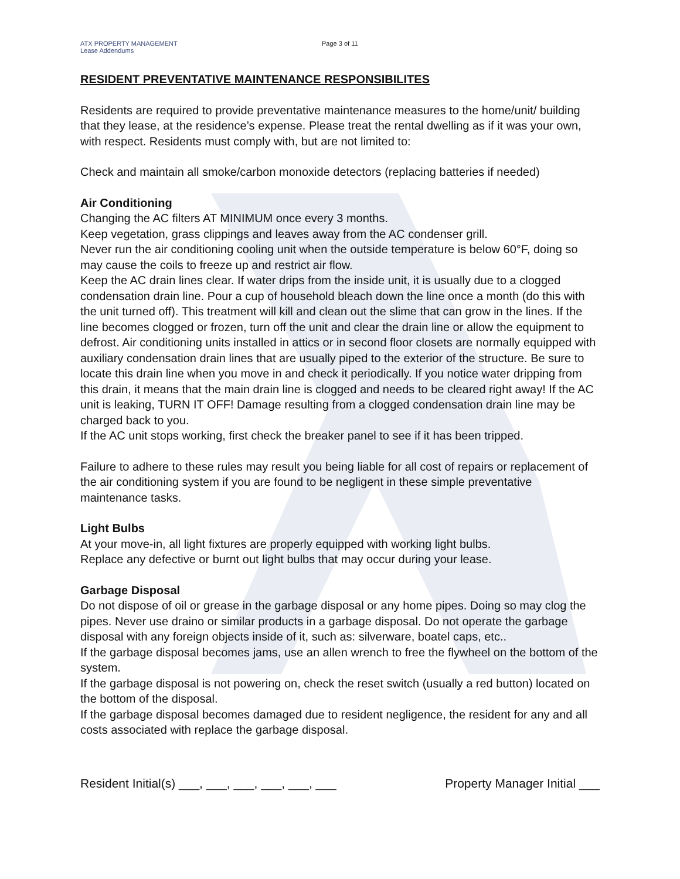ATX PROPERTY MANAGEMENT
Lease Addendums
Page 3 of 11
RESIDENT PREVENTATIVE MAINTENANCE RESPONSIBILITES
Residents are required to provide preventative maintenance measures to the home/unit/ building that they lease, at the residence’s expense. Please treat the rental dwelling as if it was your own, with respect. Residents must comply with, but are not limited to:
Check and maintain all smoke/carbon monoxide detectors (replacing batteries if needed)
Air Conditioning
Changing the AC filters AT MINIMUM once every 3 months.
Keep vegetation, grass clippings and leaves away from the AC condenser grill.
Never run the air conditioning cooling unit when the outside temperature is below 60°F, doing so may cause the coils to freeze up and restrict air flow.
Keep the AC drain lines clear. If water drips from the inside unit, it is usually due to a clogged condensation drain line. Pour a cup of household bleach down the line once a month (do this with the unit turned off). This treatment will kill and clean out the slime that can grow in the lines. If the line becomes clogged or frozen, turn off the unit and clear the drain line or allow the equipment to defrost. Air conditioning units installed in attics or in second floor closets are normally equipped with auxiliary condensation drain lines that are usually piped to the exterior of the structure. Be sure to locate this drain line when you move in and check it periodically. If you notice water dripping from this drain, it means that the main drain line is clogged and needs to be cleared right away! If the AC unit is leaking, TURN IT OFF! Damage resulting from a clogged condensation drain line may be charged back to you.
If the AC unit stops working, first check the breaker panel to see if it has been tripped.
Failure to adhere to these rules may result you being liable for all cost of repairs or replacement of the air conditioning system if you are found to be negligent in these simple preventative maintenance tasks.
Light Bulbs
At your move-in, all light fixtures are properly equipped with working light bulbs.
Replace any defective or burnt out light bulbs that may occur during your lease.
Garbage Disposal
Do not dispose of oil or grease in the garbage disposal or any home pipes. Doing so may clog the pipes. Never use draino or similar products in a garbage disposal. Do not operate the garbage disposal with any foreign objects inside of it, such as: silverware, boatel caps, etc..
If the garbage disposal becomes jams, use an allen wrench to free the flywheel on the bottom of the system.
If the garbage disposal is not powering on, check the reset switch (usually a red button) located on the bottom of the disposal.
If the garbage disposal becomes damaged due to resident negligence, the resident for any and all costs associated with replace the garbage disposal.
Resident Initial(s) ___, ___, ___, ___, ___, ___ Property Manager Initial ___